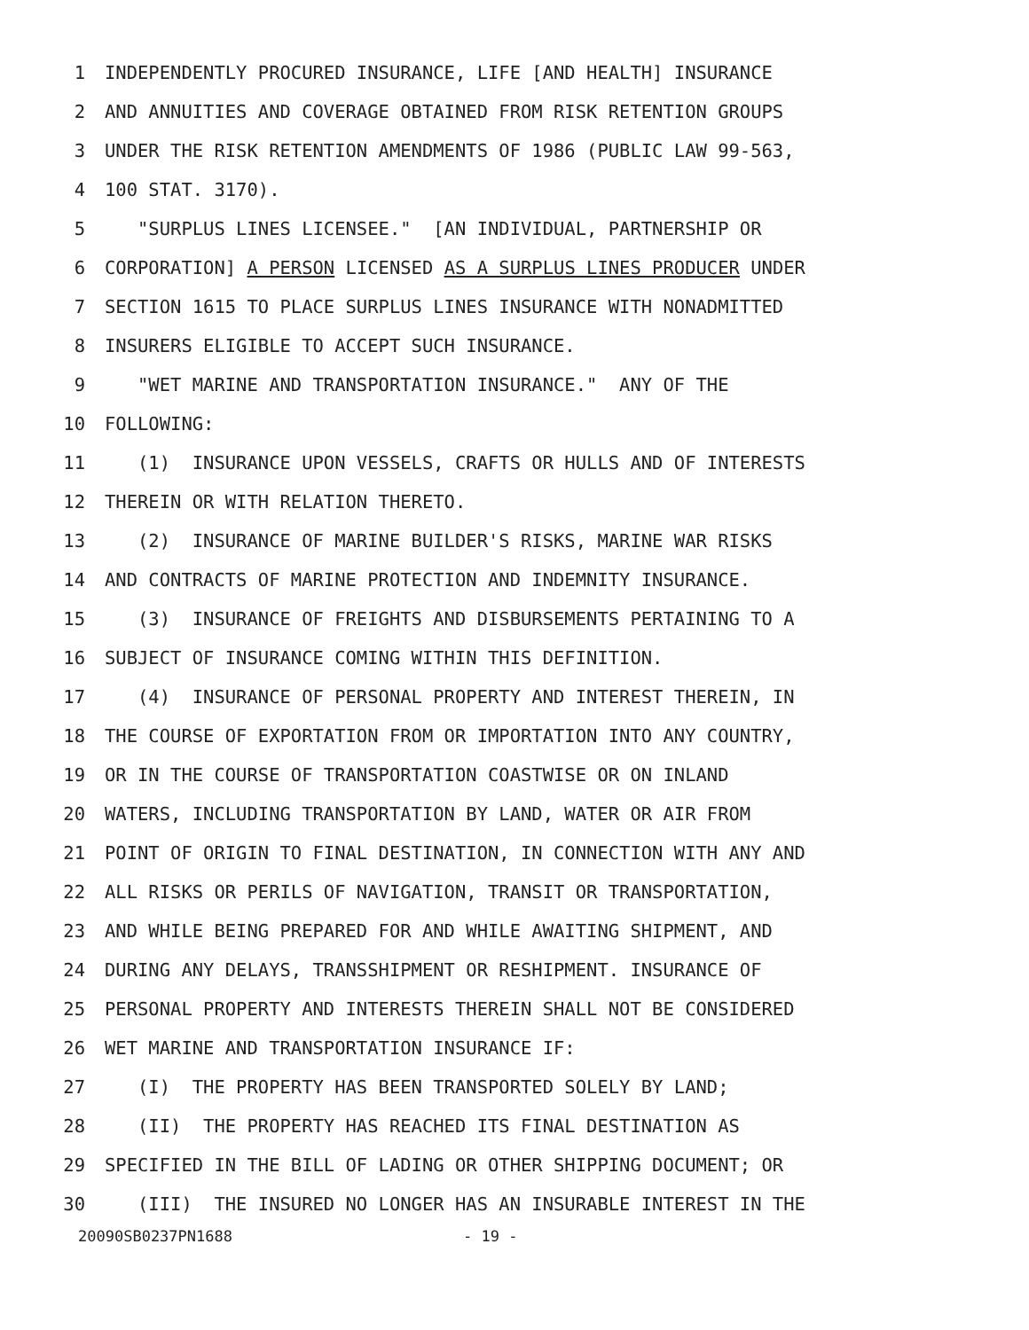1 INDEPENDENTLY PROCURED INSURANCE, LIFE [AND HEALTH] INSURANCE
2 AND ANNUITIES AND COVERAGE OBTAINED FROM RISK RETENTION GROUPS
3 UNDER THE RISK RETENTION AMENDMENTS OF 1986 (PUBLIC LAW 99-563,
4 100 STAT. 3170).
5 "SURPLUS LINES LICENSEE." [AN INDIVIDUAL, PARTNERSHIP OR
6 CORPORATION] A PERSON LICENSED AS A SURPLUS LINES PRODUCER UNDER
7 SECTION 1615 TO PLACE SURPLUS LINES INSURANCE WITH NONADMITTED
8 INSURERS ELIGIBLE TO ACCEPT SUCH INSURANCE.
9 "WET MARINE AND TRANSPORTATION INSURANCE." ANY OF THE
10 FOLLOWING:
11 (1) INSURANCE UPON VESSELS, CRAFTS OR HULLS AND OF INTERESTS
12 THEREIN OR WITH RELATION THERETO.
13 (2) INSURANCE OF MARINE BUILDER'S RISKS, MARINE WAR RISKS
14 AND CONTRACTS OF MARINE PROTECTION AND INDEMNITY INSURANCE.
15 (3) INSURANCE OF FREIGHTS AND DISBURSEMENTS PERTAINING TO A
16 SUBJECT OF INSURANCE COMING WITHIN THIS DEFINITION.
17 (4) INSURANCE OF PERSONAL PROPERTY AND INTEREST THEREIN, IN
18 THE COURSE OF EXPORTATION FROM OR IMPORTATION INTO ANY COUNTRY,
19 OR IN THE COURSE OF TRANSPORTATION COASTWISE OR ON INLAND
20 WATERS, INCLUDING TRANSPORTATION BY LAND, WATER OR AIR FROM
21 POINT OF ORIGIN TO FINAL DESTINATION, IN CONNECTION WITH ANY AND
22 ALL RISKS OR PERILS OF NAVIGATION, TRANSIT OR TRANSPORTATION,
23 AND WHILE BEING PREPARED FOR AND WHILE AWAITING SHIPMENT, AND
24 DURING ANY DELAYS, TRANSSHIPMENT OR RESHIPMENT. INSURANCE OF
25 PERSONAL PROPERTY AND INTERESTS THEREIN SHALL NOT BE CONSIDERED
26 WET MARINE AND TRANSPORTATION INSURANCE IF:
27 (I) THE PROPERTY HAS BEEN TRANSPORTED SOLELY BY LAND;
28 (II) THE PROPERTY HAS REACHED ITS FINAL DESTINATION AS
29 SPECIFIED IN THE BILL OF LADING OR OTHER SHIPPING DOCUMENT; OR
30 (III) THE INSURED NO LONGER HAS AN INSURABLE INTEREST IN THE
20090SB0237PN1688 - 19 -